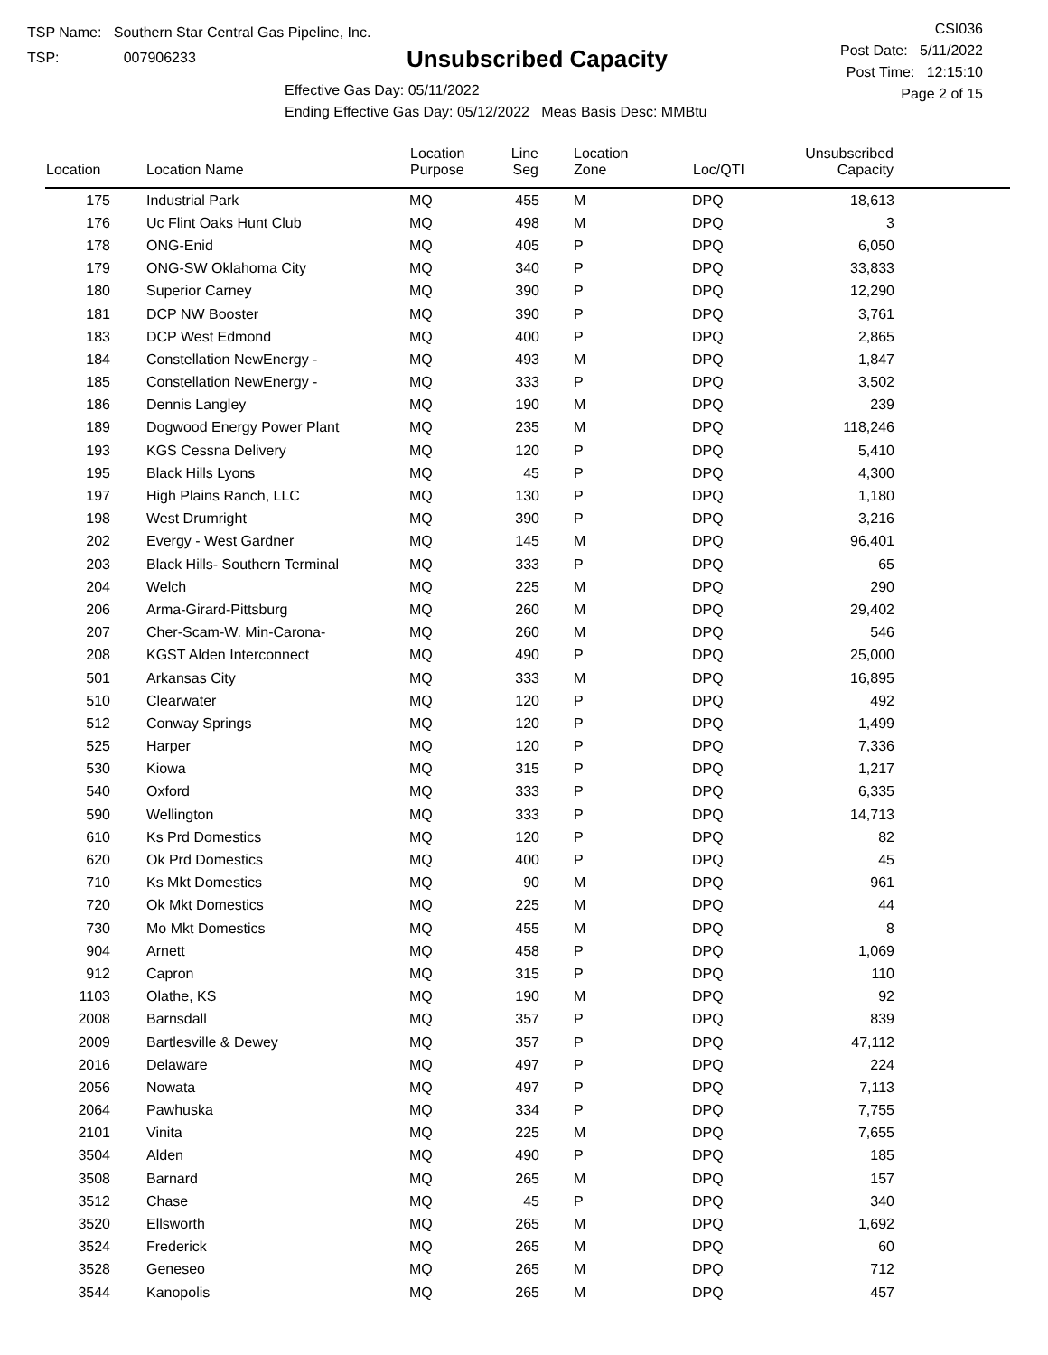TSP Name: Southern Star Central Gas Pipeline, Inc.
TSP: 007906233
Unsubscribed Capacity
Effective Gas Day: 05/11/2022
Ending Effective Gas Day: 05/12/2022 Meas Basis Desc: MMBtu
CSI036
Post Date: 5/11/2022
Post Time: 12:15:10
Page 2 of 15
| Location | Location Name | Location Purpose | Line Seg | Location Zone | Loc/QTI | Unsubscribed Capacity | |
| --- | --- | --- | --- | --- | --- | --- | --- |
| 175 | Industrial Park | MQ | 455 | M | DPQ | 18,613 | |
| 176 | Uc Flint Oaks Hunt Club | MQ | 498 | M | DPQ | 3 | |
| 178 | ONG-Enid | MQ | 405 | P | DPQ | 6,050 | |
| 179 | ONG-SW Oklahoma City | MQ | 340 | P | DPQ | 33,833 | |
| 180 | Superior Carney | MQ | 390 | P | DPQ | 12,290 | |
| 181 | DCP NW Booster | MQ | 390 | P | DPQ | 3,761 | |
| 183 | DCP West Edmond | MQ | 400 | P | DPQ | 2,865 | |
| 184 | Constellation NewEnergy - | MQ | 493 | M | DPQ | 1,847 | |
| 185 | Constellation NewEnergy - | MQ | 333 | P | DPQ | 3,502 | |
| 186 | Dennis Langley | MQ | 190 | M | DPQ | 239 | |
| 189 | Dogwood Energy Power Plant | MQ | 235 | M | DPQ | 118,246 | |
| 193 | KGS Cessna Delivery | MQ | 120 | P | DPQ | 5,410 | |
| 195 | Black Hills Lyons | MQ | 45 | P | DPQ | 4,300 | |
| 197 | High Plains Ranch, LLC | MQ | 130 | P | DPQ | 1,180 | |
| 198 | West Drumright | MQ | 390 | P | DPQ | 3,216 | |
| 202 | Evergy - West Gardner | MQ | 145 | M | DPQ | 96,401 | |
| 203 | Black Hills- Southern Terminal | MQ | 333 | P | DPQ | 65 | |
| 204 | Welch | MQ | 225 | M | DPQ | 290 | |
| 206 | Arma-Girard-Pittsburg | MQ | 260 | M | DPQ | 29,402 | |
| 207 | Cher-Scam-W. Min-Carona- | MQ | 260 | M | DPQ | 546 | |
| 208 | KGST Alden Interconnect | MQ | 490 | P | DPQ | 25,000 | |
| 501 | Arkansas City | MQ | 333 | M | DPQ | 16,895 | |
| 510 | Clearwater | MQ | 120 | P | DPQ | 492 | |
| 512 | Conway Springs | MQ | 120 | P | DPQ | 1,499 | |
| 525 | Harper | MQ | 120 | P | DPQ | 7,336 | |
| 530 | Kiowa | MQ | 315 | P | DPQ | 1,217 | |
| 540 | Oxford | MQ | 333 | P | DPQ | 6,335 | |
| 590 | Wellington | MQ | 333 | P | DPQ | 14,713 | |
| 610 | Ks Prd Domestics | MQ | 120 | P | DPQ | 82 | |
| 620 | Ok Prd Domestics | MQ | 400 | P | DPQ | 45 | |
| 710 | Ks Mkt Domestics | MQ | 90 | M | DPQ | 961 | |
| 720 | Ok Mkt Domestics | MQ | 225 | M | DPQ | 44 | |
| 730 | Mo Mkt Domestics | MQ | 455 | M | DPQ | 8 | |
| 904 | Arnett | MQ | 458 | P | DPQ | 1,069 | |
| 912 | Capron | MQ | 315 | P | DPQ | 110 | |
| 1103 | Olathe, KS | MQ | 190 | M | DPQ | 92 | |
| 2008 | Barnsdall | MQ | 357 | P | DPQ | 839 | |
| 2009 | Bartlesville & Dewey | MQ | 357 | P | DPQ | 47,112 | |
| 2016 | Delaware | MQ | 497 | P | DPQ | 224 | |
| 2056 | Nowata | MQ | 497 | P | DPQ | 7,113 | |
| 2064 | Pawhuska | MQ | 334 | P | DPQ | 7,755 | |
| 2101 | Vinita | MQ | 225 | M | DPQ | 7,655 | |
| 3504 | Alden | MQ | 490 | P | DPQ | 185 | |
| 3508 | Barnard | MQ | 265 | M | DPQ | 157 | |
| 3512 | Chase | MQ | 45 | P | DPQ | 340 | |
| 3520 | Ellsworth | MQ | 265 | M | DPQ | 1,692 | |
| 3524 | Frederick | MQ | 265 | M | DPQ | 60 | |
| 3528 | Geneseo | MQ | 265 | M | DPQ | 712 | |
| 3544 | Kanopolis | MQ | 265 | M | DPQ | 457 | |